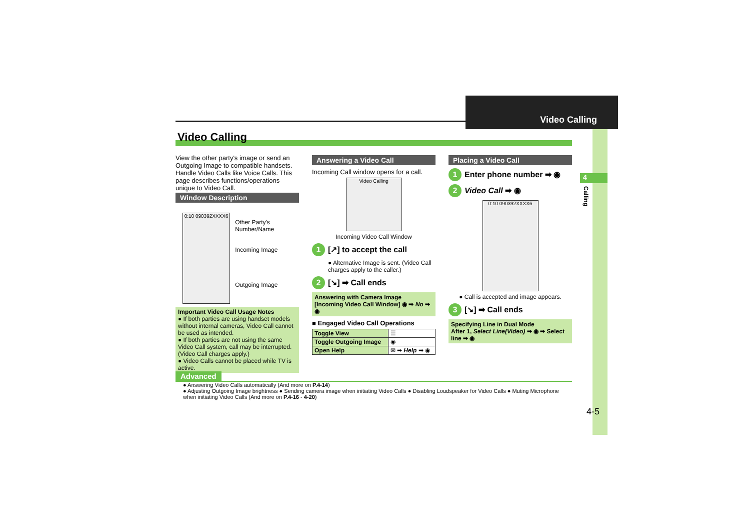Video Calling
4
Calling
Video Calling
View the other party's image or send an Outgoing Image to compatible handsets. Handle Video Calls like Voice Calls. This page describes functions/operations unique to Video Call.
Window Description
0:10 090392XXXX6
Other Party's Number/Name
Incoming Image
Outgoing Image
Important Video Call Usage Notes
● If both parties are using handset models without internal cameras, Video Call cannot be used as intended.
● If both parties are not using the same Video Call system, call may be interrupted. (Video Call charges apply.)
● Video Calls cannot be placed while TV is active.
Answering a Video Call
Incoming Call window opens for a call.
Video Calling
Incoming Video Call Window
1 [↗] to accept the call
● Alternative Image is sent. (Video Call charges apply to the caller.)
2 [↘] ➡ Call ends
Answering with Camera Image
[Incoming Video Call Window] ◉ ➡ No ➡ ◉
■ Engaged Video Call Operations
| Toggle View | ☰ |
| Toggle Outgoing Image | ◉ |
| Open Help | ✉ ➡ Help ➡ ◉ |
Placing a Video Call
1 Enter phone number ➡ ◉
2 Video Call ➡ ◉
0:10 090392XXXX6
● Call is accepted and image appears.
3 [↘] ➡ Call ends
Specifying Line in Dual Mode
After 1, Select Line(Video) ➡ ◉ ➡ Select line ➡ ◉
Advanced
● Answering Video Calls automatically (And more on P.4-14)
● Adjusting Outgoing Image brightness ● Sending camera image when initiating Video Calls ● Disabling Loudspeaker for Video Calls ● Muting Microphone when initiating Video Calls (And more on P.4-16 - 4-20)
4-5